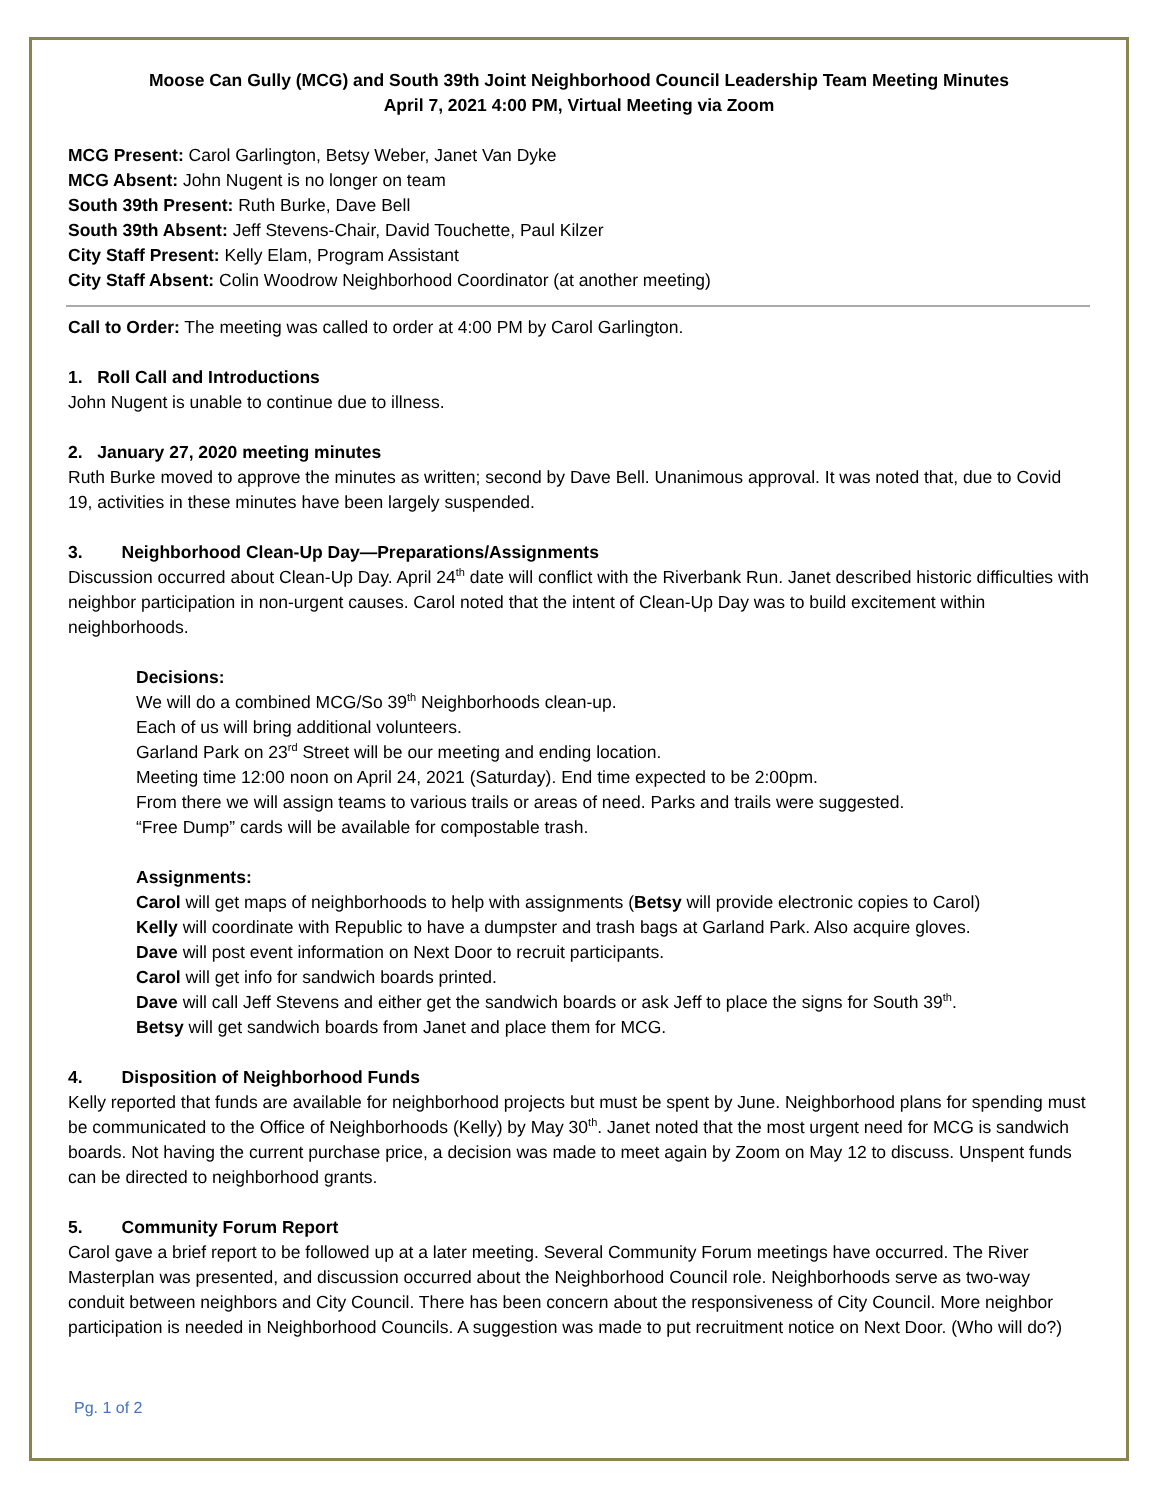Moose Can Gully (MCG) and South 39th Joint Neighborhood Council Leadership Team Meeting Minutes
April 7, 2021 4:00 PM, Virtual Meeting via Zoom
MCG Present: Carol Garlington, Betsy Weber, Janet Van Dyke
MCG Absent: John Nugent is no longer on team
South 39th Present: Ruth Burke, Dave Bell
South 39th Absent: Jeff Stevens-Chair, David Touchette, Paul Kilzer
City Staff Present: Kelly Elam, Program Assistant
City Staff Absent: Colin Woodrow Neighborhood Coordinator (at another meeting)
Call to Order: The meeting was called to order at 4:00 PM by Carol Garlington.
1. Roll Call and Introductions
John Nugent is unable to continue due to illness.
2. January 27, 2020 meeting minutes
Ruth Burke moved to approve the minutes as written; second by Dave Bell. Unanimous approval. It was noted that, due to Covid 19, activities in these minutes have been largely suspended.
3. Neighborhood Clean-Up Day—Preparations/Assignments
Discussion occurred about Clean-Up Day. April 24<sup>th</sup> date will conflict with the Riverbank Run. Janet described historic difficulties with neighbor participation in non-urgent causes. Carol noted that the intent of Clean-Up Day was to build excitement within neighborhoods.
Decisions:
We will do a combined MCG/So 39<sup>th</sup> Neighborhoods clean-up.
Each of us will bring additional volunteers.
Garland Park on 23<sup>rd</sup> Street will be our meeting and ending location.
Meeting time 12:00 noon on April 24, 2021 (Saturday). End time expected to be 2:00pm.
From there we will assign teams to various trails or areas of need. Parks and trails were suggested.
“Free Dump” cards will be available for compostable trash.
Assignments:
Carol will get maps of neighborhoods to help with assignments (Betsy will provide electronic copies to Carol)
Kelly will coordinate with Republic to have a dumpster and trash bags at Garland Park. Also acquire gloves.
Dave will post event information on Next Door to recruit participants.
Carol will get info for sandwich boards printed.
Dave will call Jeff Stevens and either get the sandwich boards or ask Jeff to place the signs for South 39<sup>th</sup>.
Betsy will get sandwich boards from Janet and place them for MCG.
4. Disposition of Neighborhood Funds
Kelly reported that funds are available for neighborhood projects but must be spent by June. Neighborhood plans for spending must be communicated to the Office of Neighborhoods (Kelly) by May 30<sup>th</sup>. Janet noted that the most urgent need for MCG is sandwich boards. Not having the current purchase price, a decision was made to meet again by Zoom on May 12 to discuss. Unspent funds can be directed to neighborhood grants.
5. Community Forum Report
Carol gave a brief report to be followed up at a later meeting. Several Community Forum meetings have occurred. The River Masterplan was presented, and discussion occurred about the Neighborhood Council role. Neighborhoods serve as two-way conduit between neighbors and City Council. There has been concern about the responsiveness of City Council. More neighbor participation is needed in Neighborhood Councils. A suggestion was made to put recruitment notice on Next Door. (Who will do?)
Pg. 1 of 2